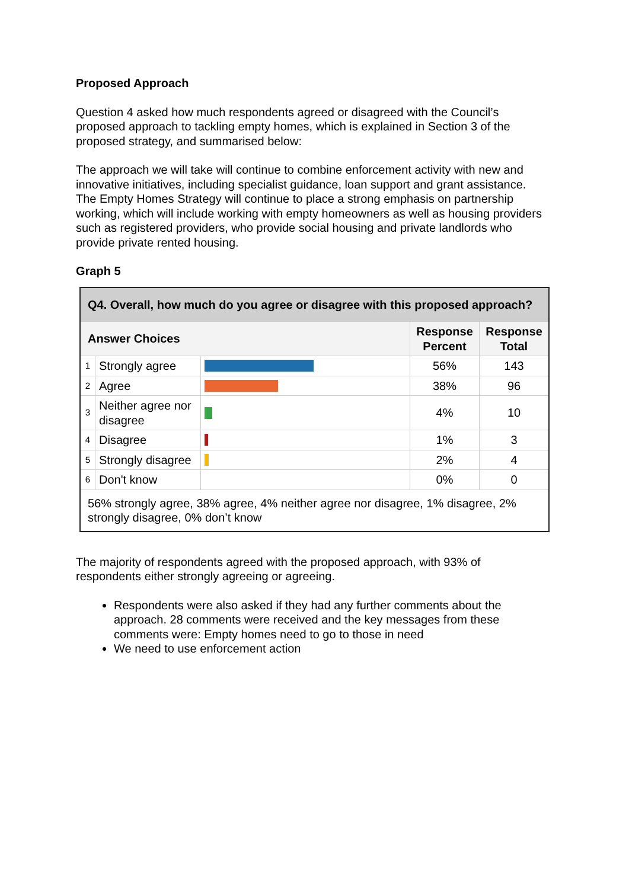Proposed Approach
Question 4 asked how much respondents agreed or disagreed with the Council’s proposed approach to tackling empty homes, which is explained in Section 3 of the proposed strategy, and summarised below:
The approach we will take will continue to combine enforcement activity with new and innovative initiatives, including specialist guidance, loan support and grant assistance.
The Empty Homes Strategy will continue to place a strong emphasis on partnership working, which will include working with empty homeowners as well as housing providers such as registered providers, who provide social housing and private landlords who provide private rented housing.
Graph 5
| Q4. Overall, how much do you agree or disagree with this proposed approach? | | | | |
| --- | --- | --- | --- | --- |
| Answer Choices | | | Response Percent | Response Total |
| 1 | Strongly agree | | 56% | 143 |
| 2 | Agree | | 38% | 96 |
| 3 | Neither agree nor disagree | | 4% | 10 |
| 4 | Disagree | | 1% | 3 |
| 5 | Strongly disagree | | 2% | 4 |
| 6 | Don't know | | 0% | 0 |
| 56% strongly agree, 38% agree, 4% neither agree nor disagree, 1% disagree, 2% strongly disagree, 0% don’t know | | | | |
The majority of respondents agreed with the proposed approach, with 93% of respondents either strongly agreeing or agreeing.
Respondents were also asked if they had any further comments about the approach. 28 comments were received and the key messages from these comments were: Empty homes need to go to those in need
We need to use enforcement action